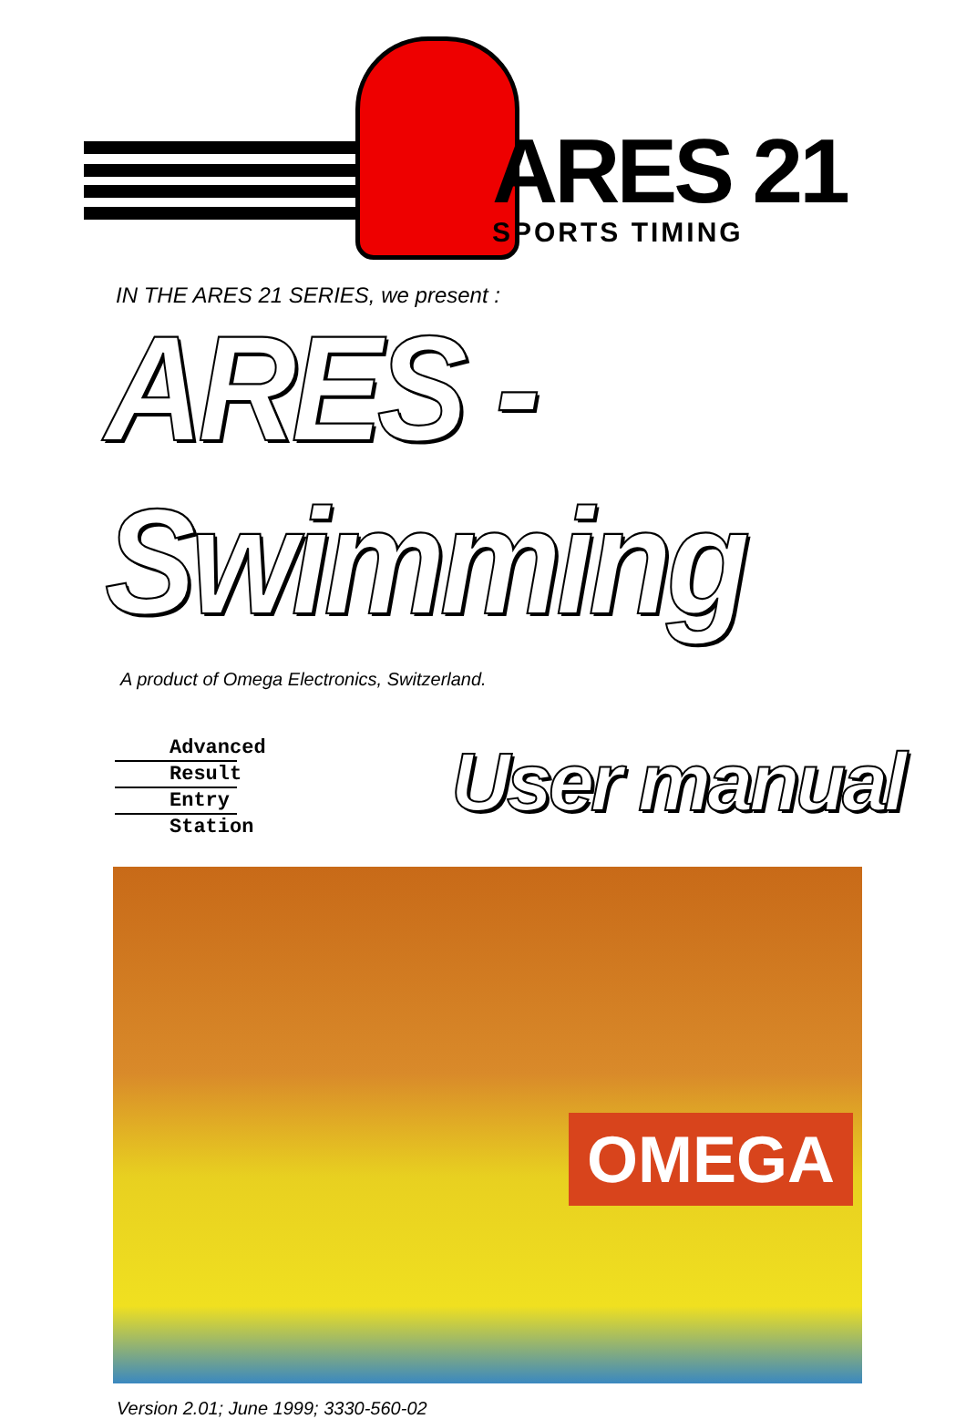ARES 21
SPORTS TIMING
IN THE ARES 21 SERIES, we present :
ARES - Swimming
A product of Omega Electronics, Switzerland.
Advanced
Result
Entry
Station
User manual
OMEGA
Version 2.01; June 1999; 3330-560-02